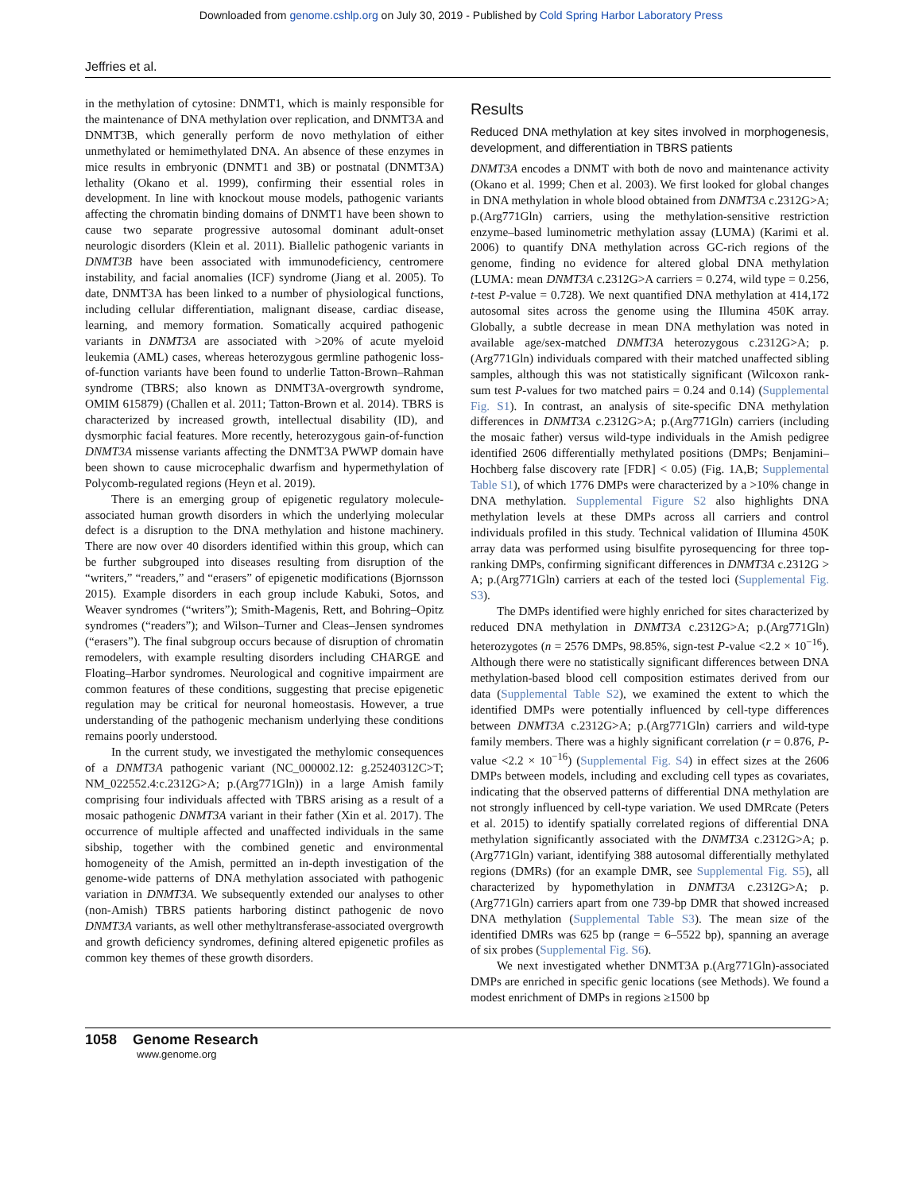Downloaded from genome.cshlp.org on July 30, 2019 - Published by Cold Spring Harbor Laboratory Press
Jeffries et al.
in the methylation of cytosine: DNMT1, which is mainly responsible for the maintenance of DNA methylation over replication, and DNMT3A and DNMT3B, which generally perform de novo methylation of either unmethylated or hemimethylated DNA. An absence of these enzymes in mice results in embryonic (DNMT1 and 3B) or postnatal (DNMT3A) lethality (Okano et al. 1999), confirming their essential roles in development. In line with knockout mouse models, pathogenic variants affecting the chromatin binding domains of DNMT1 have been shown to cause two separate progressive autosomal dominant adult-onset neurologic disorders (Klein et al. 2011). Biallelic pathogenic variants in DNMT3B have been associated with immunodeficiency, centromere instability, and facial anomalies (ICF) syndrome (Jiang et al. 2005). To date, DNMT3A has been linked to a number of physiological functions, including cellular differentiation, malignant disease, cardiac disease, learning, and memory formation. Somatically acquired pathogenic variants in DNMT3A are associated with >20% of acute myeloid leukemia (AML) cases, whereas heterozygous germline pathogenic loss-of-function variants have been found to underlie Tatton-Brown–Rahman syndrome (TBRS; also known as DNMT3A-overgrowth syndrome, OMIM 615879) (Challen et al. 2011; Tatton-Brown et al. 2014). TBRS is characterized by increased growth, intellectual disability (ID), and dysmorphic facial features. More recently, heterozygous gain-of-function DNMT3A missense variants affecting the DNMT3A PWWP domain have been shown to cause microcephalic dwarfism and hypermethylation of Polycomb-regulated regions (Heyn et al. 2019).
There is an emerging group of epigenetic regulatory molecule-associated human growth disorders in which the underlying molecular defect is a disruption to the DNA methylation and histone machinery. There are now over 40 disorders identified within this group, which can be further subgrouped into diseases resulting from disruption of the “writers,” “readers,” and “erasers” of epigenetic modifications (Bjornsson 2015). Example disorders in each group include Kabuki, Sotos, and Weaver syndromes (“writers”); Smith-Magenis, Rett, and Bohring–Opitz syndromes (“readers”); and Wilson–Turner and Cleas–Jensen syndromes (“erasers”). The final subgroup occurs because of disruption of chromatin remodelers, with example resulting disorders including CHARGE and Floating–Harbor syndromes. Neurological and cognitive impairment are common features of these conditions, suggesting that precise epigenetic regulation may be critical for neuronal homeostasis. However, a true understanding of the pathogenic mechanism underlying these conditions remains poorly understood.
In the current study, we investigated the methylomic consequences of a DNMT3A pathogenic variant (NC_000002.12: g.25240312C>T; NM_022552.4:c.2312G>A; p.(Arg771Gln)) in a large Amish family comprising four individuals affected with TBRS arising as a result of a mosaic pathogenic DNMT3A variant in their father (Xin et al. 2017). The occurrence of multiple affected and unaffected individuals in the same sibship, together with the combined genetic and environmental homogeneity of the Amish, permitted an in-depth investigation of the genome-wide patterns of DNA methylation associated with pathogenic variation in DNMT3A. We subsequently extended our analyses to other (non-Amish) TBRS patients harboring distinct pathogenic de novo DNMT3A variants, as well other methyltransferase-associated overgrowth and growth deficiency syndromes, defining altered epigenetic profiles as common key themes of these growth disorders.
Results
Reduced DNA methylation at key sites involved in morphogenesis, development, and differentiation in TBRS patients
DNMT3A encodes a DNMT with both de novo and maintenance activity (Okano et al. 1999; Chen et al. 2003). We first looked for global changes in DNA methylation in whole blood obtained from DNMT3A c.2312G>A; p.(Arg771Gln) carriers, using the methylation-sensitive restriction enzyme–based luminometric methylation assay (LUMA) (Karimi et al. 2006) to quantify DNA methylation across GC-rich regions of the genome, finding no evidence for altered global DNA methylation (LUMA: mean DNMT3A c.2312G>A carriers = 0.274, wild type = 0.256, t-test P-value = 0.728). We next quantified DNA methylation at 414,172 autosomal sites across the genome using the Illumina 450K array. Globally, a subtle decrease in mean DNA methylation was noted in available age/sex-matched DNMT3A heterozygous c.2312G>A; p.(Arg771Gln) individuals compared with their matched unaffected sibling samples, although this was not statistically significant (Wilcoxon rank-sum test P-values for two matched pairs = 0.24 and 0.14) (Supplemental Fig. S1). In contrast, an analysis of site-specific DNA methylation differences in DNMT3A c.2312G>A; p.(Arg771Gln) carriers (including the mosaic father) versus wild-type individuals in the Amish pedigree identified 2606 differentially methylated positions (DMPs; Benjamini–Hochberg false discovery rate [FDR] < 0.05) (Fig. 1A,B; Supplemental Table S1), of which 1776 DMPs were characterized by a >10% change in DNA methylation. Supplemental Figure S2 also highlights DNA methylation levels at these DMPs across all carriers and control individuals profiled in this study. Technical validation of Illumina 450K array data was performed using bisulfite pyrosequencing for three top-ranking DMPs, confirming significant differences in DNMT3A c.2312G > A; p.(Arg771Gln) carriers at each of the tested loci (Supplemental Fig. S3).
The DMPs identified were highly enriched for sites characterized by reduced DNA methylation in DNMT3A c.2312G>A; p.(Arg771Gln) heterozygotes (n = 2576 DMPs, 98.85%, sign-test P-value <2.2 × 10<sup>−16</sup>). Although there were no statistically significant differences between DNA methylation-based blood cell composition estimates derived from our data (Supplemental Table S2), we examined the extent to which the identified DMPs were potentially influenced by cell-type differences between DNMT3A c.2312G>A; p.(Arg771Gln) carriers and wild-type family members. There was a highly significant correlation (r = 0.876, P-value <2.2 × 10<sup>−16</sup>) (Supplemental Fig. S4) in effect sizes at the 2606 DMPs between models, including and excluding cell types as covariates, indicating that the observed patterns of differential DNA methylation are not strongly influenced by cell-type variation. We used DMRcate (Peters et al. 2015) to identify spatially correlated regions of differential DNA methylation significantly associated with the DNMT3A c.2312G>A; p.(Arg771Gln) variant, identifying 388 autosomal differentially methylated regions (DMRs) (for an example DMR, see Supplemental Fig. S5), all characterized by hypomethylation in DNMT3A c.2312G>A; p.(Arg771Gln) carriers apart from one 739-bp DMR that showed increased DNA methylation (Supplemental Table S3). The mean size of the identified DMRs was 625 bp (range = 6–5522 bp), spanning an average of six probes (Supplemental Fig. S6).
We next investigated whether DNMT3A p.(Arg771Gln)-associated DMPs are enriched in specific genic locations (see Methods). We found a modest enrichment of DMPs in regions ≥1500 bp
1058 Genome Research
www.genome.org